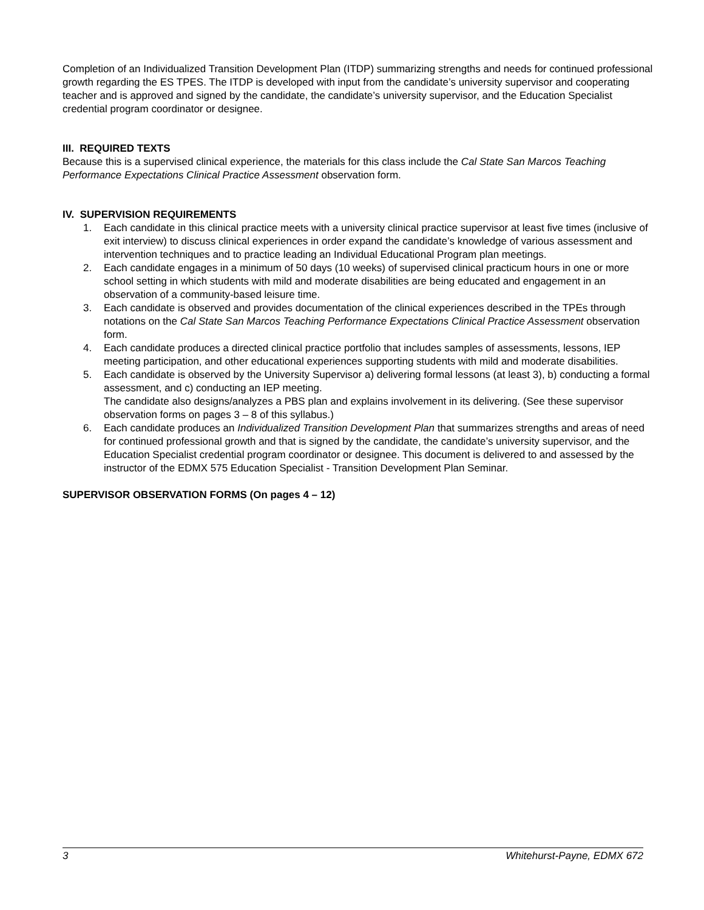Completion of an Individualized Transition Development Plan (ITDP) summarizing strengths and needs for continued professional growth regarding the ES TPES. The ITDP is developed with input from the candidate’s university supervisor and cooperating teacher and is approved and signed by the candidate, the candidate’s university supervisor, and the Education Specialist credential program coordinator or designee.
III. REQUIRED TEXTS
Because this is a supervised clinical experience, the materials for this class include the Cal State San Marcos Teaching Performance Expectations Clinical Practice Assessment observation form.
IV. SUPERVISION REQUIREMENTS
1. Each candidate in this clinical practice meets with a university clinical practice supervisor at least five times (inclusive of exit interview) to discuss clinical experiences in order expand the candidate’s knowledge of various assessment and intervention techniques and to practice leading an Individual Educational Program plan meetings.
2. Each candidate engages in a minimum of 50 days (10 weeks) of supervised clinical practicum hours in one or more school setting in which students with mild and moderate disabilities are being educated and engagement in an observation of a community-based leisure time.
3. Each candidate is observed and provides documentation of the clinical experiences described in the TPEs through notations on the Cal State San Marcos Teaching Performance Expectations Clinical Practice Assessment observation form.
4. Each candidate produces a directed clinical practice portfolio that includes samples of assessments, lessons, IEP meeting participation, and other educational experiences supporting students with mild and moderate disabilities.
5. Each candidate is observed by the University Supervisor a) delivering formal lessons (at least 3), b) conducting a formal assessment, and c) conducting an IEP meeting.
The candidate also designs/analyzes a PBS plan and explains involvement in its delivering. (See these supervisor observation forms on pages 3 – 8 of this syllabus.)
6. Each candidate produces an Individualized Transition Development Plan that summarizes strengths and areas of need for continued professional growth and that is signed by the candidate, the candidate’s university supervisor, and the Education Specialist credential program coordinator or designee. This document is delivered to and assessed by the instructor of the EDMX 575 Education Specialist - Transition Development Plan Seminar.
SUPERVISOR OBSERVATION FORMS (On pages 4 – 12)
3 Whitehurst-Payne, EDMX 672